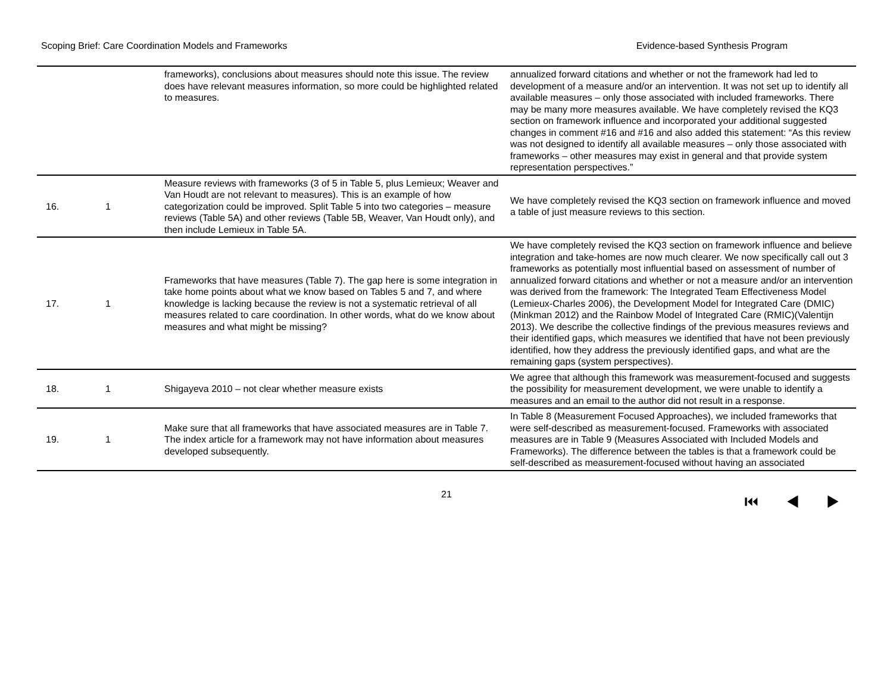Scoping Brief: Care Coordination Models and Frameworks Evidence-based Synthesis Program
| | | frameworks), conclusions about measures should note this issue. The review does have relevant measures information, so more could be highlighted related to measures. | annualized forward citations and whether or not the framework had led to development of a measure and/or an intervention. It was not set up to identify all available measures – only those associated with included frameworks. There may be many more measures available. We have completely revised the KQ3 section on framework influence and incorporated your additional suggested changes in comment #16 and #16 and also added this statement: “As this review was not designed to identify all available measures – only those associated with frameworks – other measures may exist in general and that provide system representation perspectives.” |
| 16. | 1 | Measure reviews with frameworks (3 of 5 in Table 5, plus Lemieux; Weaver and Van Houdt are not relevant to measures). This is an example of how categorization could be improved. Split Table 5 into two categories – measure reviews (Table 5A) and other reviews (Table 5B, Weaver, Van Houdt only), and then include Lemieux in Table 5A. | We have completely revised the KQ3 section on framework influence and moved a table of just measure reviews to this section. |
| 17. | 1 | Frameworks that have measures (Table 7). The gap here is some integration in take home points about what we know based on Tables 5 and 7, and where knowledge is lacking because the review is not a systematic retrieval of all measures related to care coordination. In other words, what do we know about measures and what might be missing? | We have completely revised the KQ3 section on framework influence and believe integration and take-homes are now much clearer. We now specifically call out 3 frameworks as potentially most influential based on assessment of number of annualized forward citations and whether or not a measure and/or an intervention was derived from the framework: The Integrated Team Effectiveness Model (Lemieux-Charles 2006), the Development Model for Integrated Care (DMIC)(Minkman 2012) and the Rainbow Model of Integrated Care (RMIC)(Valentijn 2013). We describe the collective findings of the previous measures reviews and their identified gaps, which measures we identified that have not been previously identified, how they address the previously identified gaps, and what are the remaining gaps (system perspectives). |
| 18. | 1 | Shigayeva 2010 – not clear whether measure exists | We agree that although this framework was measurement-focused and suggests the possibility for measurement development, we were unable to identify a measures and an email to the author did not result in a response. |
| 19. | 1 | Make sure that all frameworks that have associated measures are in Table 7. The index article for a framework may not have information about measures developed subsequently. | In Table 8 (Measurement Focused Approaches), we included frameworks that were self-described as measurement-focused. Frameworks with associated measures are in Table 9 (Measures Associated with Included Models and Frameworks). The difference between the tables is that a framework could be self-described as measurement-focused without having an associated |
21 ⏮ ◀ ▶